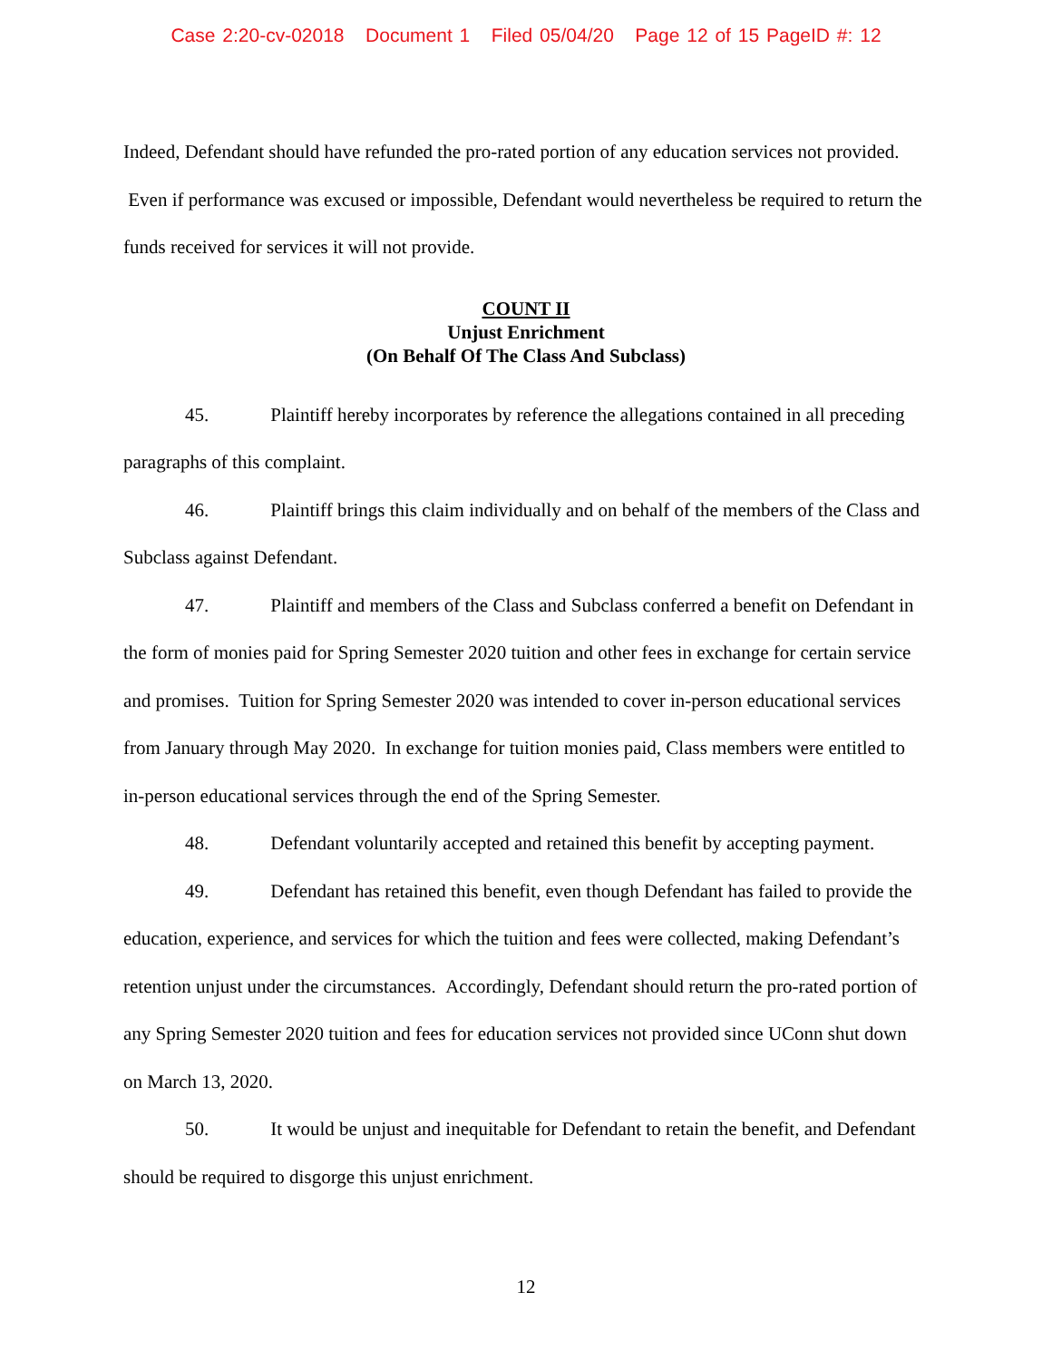Case 2:20-cv-02018 Document 1 Filed 05/04/20 Page 12 of 15 PageID #: 12
Indeed, Defendant should have refunded the pro-rated portion of any education services not provided. Even if performance was excused or impossible, Defendant would nevertheless be required to return the funds received for services it will not provide.
COUNT II
Unjust Enrichment
(On Behalf Of The Class And Subclass)
45. Plaintiff hereby incorporates by reference the allegations contained in all preceding paragraphs of this complaint.
46. Plaintiff brings this claim individually and on behalf of the members of the Class and Subclass against Defendant.
47. Plaintiff and members of the Class and Subclass conferred a benefit on Defendant in the form of monies paid for Spring Semester 2020 tuition and other fees in exchange for certain service and promises. Tuition for Spring Semester 2020 was intended to cover in-person educational services from January through May 2020. In exchange for tuition monies paid, Class members were entitled to in-person educational services through the end of the Spring Semester.
48. Defendant voluntarily accepted and retained this benefit by accepting payment.
49. Defendant has retained this benefit, even though Defendant has failed to provide the education, experience, and services for which the tuition and fees were collected, making Defendant’s retention unjust under the circumstances. Accordingly, Defendant should return the pro-rated portion of any Spring Semester 2020 tuition and fees for education services not provided since UConn shut down on March 13, 2020.
50. It would be unjust and inequitable for Defendant to retain the benefit, and Defendant should be required to disgorge this unjust enrichment.
12